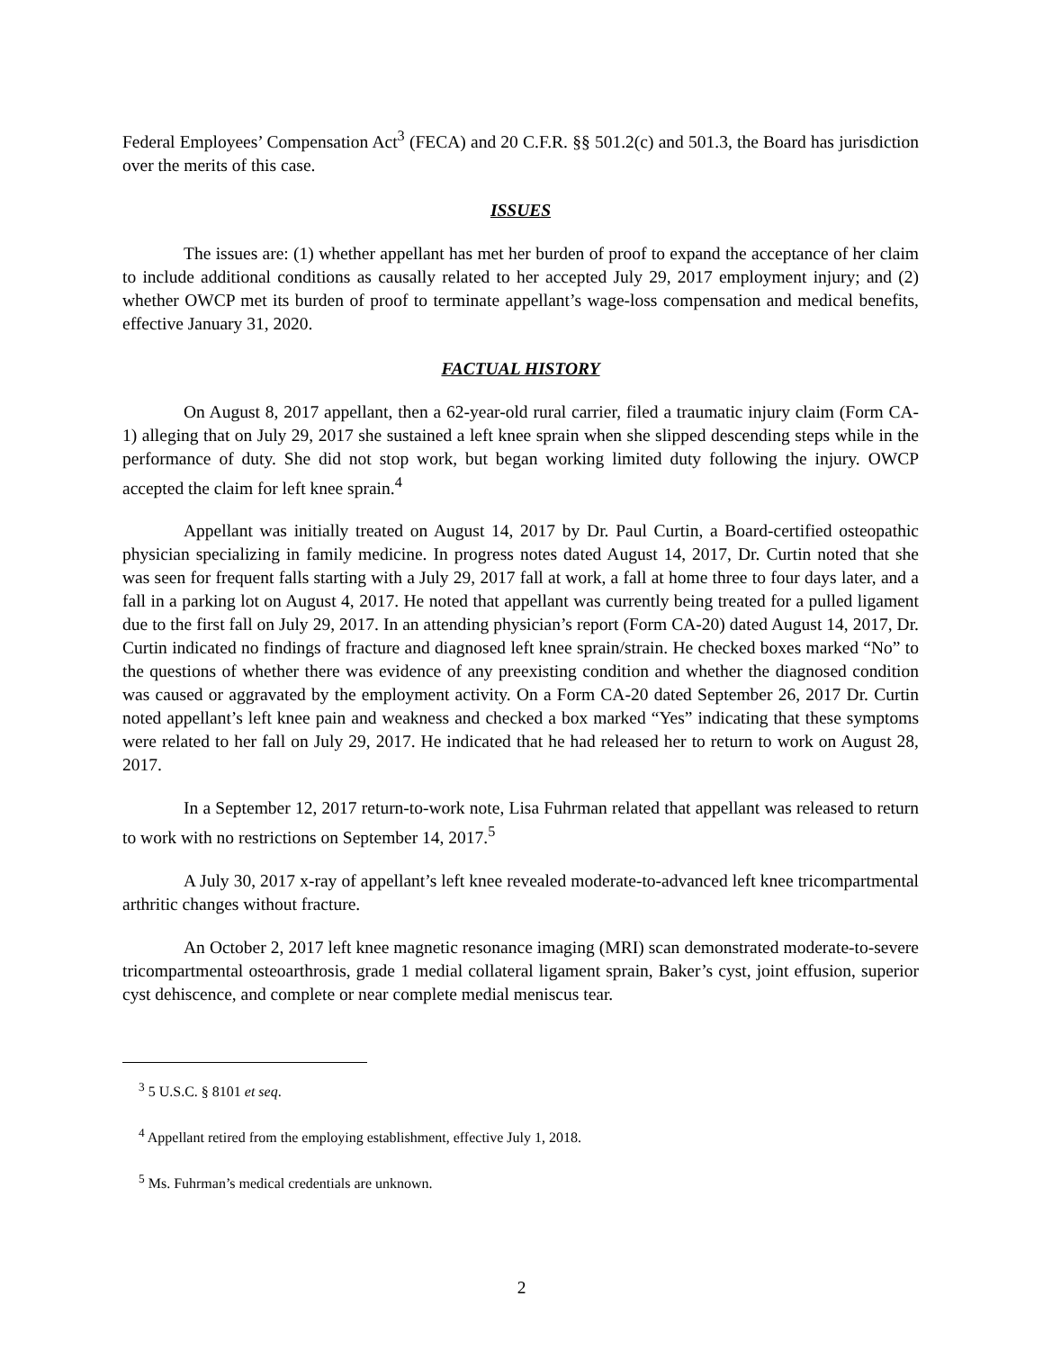Federal Employees’ Compensation Act<sup>3</sup> (FECA) and 20 C.F.R. §§ 501.2(c) and 501.3, the Board has jurisdiction over the merits of this case.
ISSUES
The issues are: (1) whether appellant has met her burden of proof to expand the acceptance of her claim to include additional conditions as causally related to her accepted July 29, 2017 employment injury; and (2) whether OWCP met its burden of proof to terminate appellant’s wage-loss compensation and medical benefits, effective January 31, 2020.
FACTUAL HISTORY
On August 8, 2017 appellant, then a 62-year-old rural carrier, filed a traumatic injury claim (Form CA-1) alleging that on July 29, 2017 she sustained a left knee sprain when she slipped descending steps while in the performance of duty. She did not stop work, but began working limited duty following the injury. OWCP accepted the claim for left knee sprain.<sup>4</sup>
Appellant was initially treated on August 14, 2017 by Dr. Paul Curtin, a Board-certified osteopathic physician specializing in family medicine. In progress notes dated August 14, 2017, Dr. Curtin noted that she was seen for frequent falls starting with a July 29, 2017 fall at work, a fall at home three to four days later, and a fall in a parking lot on August 4, 2017. He noted that appellant was currently being treated for a pulled ligament due to the first fall on July 29, 2017. In an attending physician’s report (Form CA-20) dated August 14, 2017, Dr. Curtin indicated no findings of fracture and diagnosed left knee sprain/strain. He checked boxes marked “No” to the questions of whether there was evidence of any preexisting condition and whether the diagnosed condition was caused or aggravated by the employment activity. On a Form CA-20 dated September 26, 2017 Dr. Curtin noted appellant’s left knee pain and weakness and checked a box marked “Yes” indicating that these symptoms were related to her fall on July 29, 2017. He indicated that he had released her to return to work on August 28, 2017.
In a September 12, 2017 return-to-work note, Lisa Fuhrman related that appellant was released to return to work with no restrictions on September 14, 2017.<sup>5</sup>
A July 30, 2017 x-ray of appellant’s left knee revealed moderate-to-advanced left knee tricompartmental arthritic changes without fracture.
An October 2, 2017 left knee magnetic resonance imaging (MRI) scan demonstrated moderate-to-severe tricompartmental osteoarthrosis, grade 1 medial collateral ligament sprain, Baker’s cyst, joint effusion, superior cyst dehiscence, and complete or near complete medial meniscus tear.
<sup>3</sup> 5 U.S.C. § 8101 et seq.
<sup>4</sup> Appellant retired from the employing establishment, effective July 1, 2018.
<sup>5</sup> Ms. Fuhrman’s medical credentials are unknown.
2